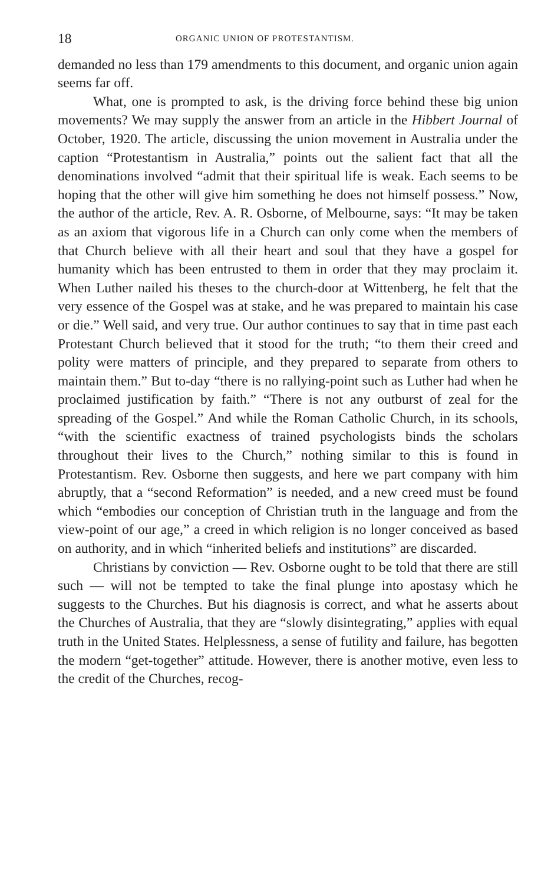18 ORGANIC UNION OF PROTESTANTISM.
demanded no less than 179 amendments to this document, and organic union again seems far off.
What, one is prompted to ask, is the driving force behind these big union movements? We may supply the answer from an article in the Hibbert Journal of October, 1920. The article, discussing the union movement in Australia under the caption “Protestantism in Australia,” points out the salient fact that all the denominations involved “admit that their spiritual life is weak. Each seems to be hoping that the other will give him something he does not himself possess.” Now, the author of the article, Rev. A. R. Osborne, of Melbourne, says: “It may be taken as an axiom that vigorous life in a Church can only come when the members of that Church believe with all their heart and soul that they have a gospel for humanity which has been entrusted to them in order that they may proclaim it. When Luther nailed his theses to the church-door at Wittenberg, he felt that the very essence of the Gospel was at stake, and he was prepared to maintain his case or die.” Well said, and very true. Our author continues to say that in time past each Protestant Church believed that it stood for the truth; “to them their creed and polity were matters of principle, and they prepared to separate from others to maintain them.” But to-day “there is no rallying-point such as Luther had when he proclaimed justification by faith.” “There is not any outburst of zeal for the spreading of the Gospel.” And while the Roman Catholic Church, in its schools, “with the scientific exactness of trained psychologists binds the scholars throughout their lives to the Church,” nothing similar to this is found in Protestantism. Rev. Osborne then suggests, and here we part company with him abruptly, that a “second Reformation” is needed, and a new creed must be found which “embodies our conception of Christian truth in the language and from the view-point of our age,” a creed in which religion is no longer conceived as based on authority, and in which “inherited beliefs and institutions” are discarded.
Christians by conviction — Rev. Osborne ought to be told that there are still such — will not be tempted to take the final plunge into apostasy which he suggests to the Churches. But his diagnosis is correct, and what he asserts about the Churches of Australia, that they are “slowly disintegrating,” applies with equal truth in the United States. Helplessness, a sense of futility and failure, has begotten the modern “get-together” attitude. However, there is another motive, even less to the credit of the Churches, recog-